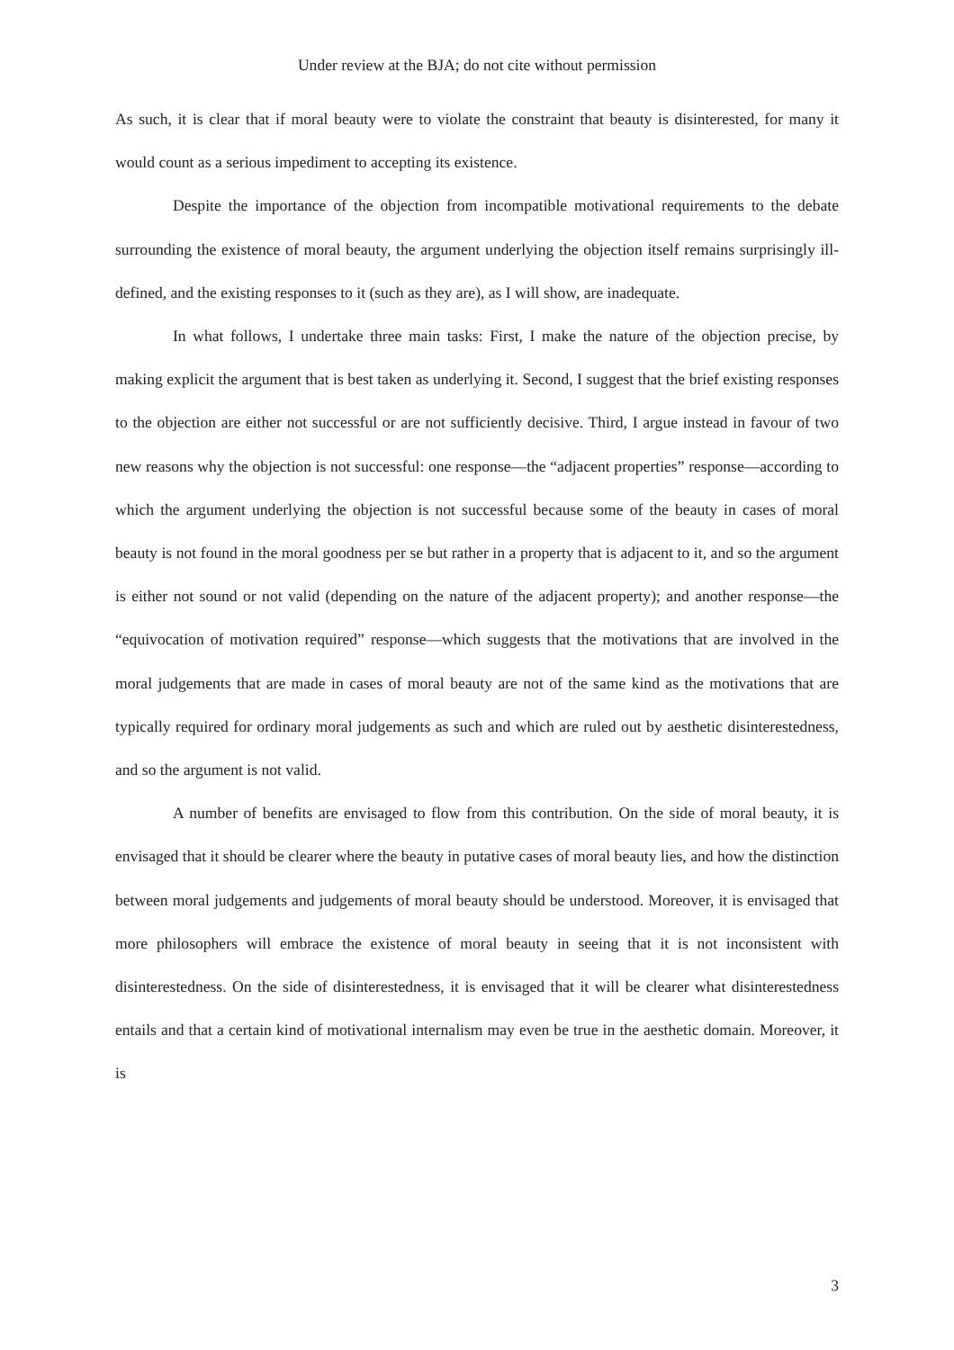Under review at the BJA; do not cite without permission
As such, it is clear that if moral beauty were to violate the constraint that beauty is disinterested, for many it would count as a serious impediment to accepting its existence.
Despite the importance of the objection from incompatible motivational requirements to the debate surrounding the existence of moral beauty, the argument underlying the objection itself remains surprisingly ill-defined, and the existing responses to it (such as they are), as I will show, are inadequate.
In what follows, I undertake three main tasks: First, I make the nature of the objection precise, by making explicit the argument that is best taken as underlying it. Second, I suggest that the brief existing responses to the objection are either not successful or are not sufficiently decisive. Third, I argue instead in favour of two new reasons why the objection is not successful: one response—the “adjacent properties” response—according to which the argument underlying the objection is not successful because some of the beauty in cases of moral beauty is not found in the moral goodness per se but rather in a property that is adjacent to it, and so the argument is either not sound or not valid (depending on the nature of the adjacent property); and another response—the “equivocation of motivation required” response—which suggests that the motivations that are involved in the moral judgements that are made in cases of moral beauty are not of the same kind as the motivations that are typically required for ordinary moral judgements as such and which are ruled out by aesthetic disinterestedness, and so the argument is not valid.
A number of benefits are envisaged to flow from this contribution. On the side of moral beauty, it is envisaged that it should be clearer where the beauty in putative cases of moral beauty lies, and how the distinction between moral judgements and judgements of moral beauty should be understood. Moreover, it is envisaged that more philosophers will embrace the existence of moral beauty in seeing that it is not inconsistent with disinterestedness. On the side of disinterestedness, it is envisaged that it will be clearer what disinterestedness entails and that a certain kind of motivational internalism may even be true in the aesthetic domain. Moreover, it is
3